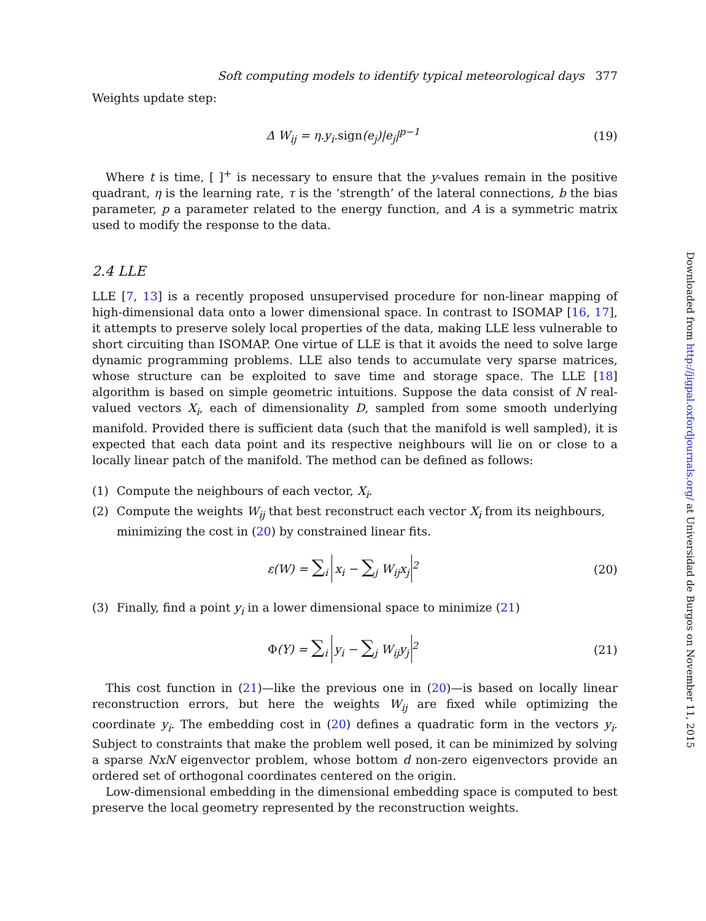Soft computing models to identify typical meteorological days 377
Weights update step:
Δ W<sub>ij</sub> = η.y<sub>i</sub>.sign(e<sub>j</sub>)|e<sub>j</sub>|<sup>p−1</sup> (19)
Where t is time, [ ]<sup>+</sup> is necessary to ensure that the y-values remain in the positive quadrant, η is the learning rate, τ is the ‘strength’ of the lateral connections, b the bias parameter, p a parameter related to the energy function, and A is a symmetric matrix used to modify the response to the data.
2.4 LLE
LLE [7, 13] is a recently proposed unsupervised procedure for non-linear mapping of high-dimensional data onto a lower dimensional space. In contrast to ISOMAP [16, 17], it attempts to preserve solely local properties of the data, making LLE less vulnerable to short circuiting than ISOMAP. One virtue of LLE is that it avoids the need to solve large dynamic programming problems. LLE also tends to accumulate very sparse matrices, whose structure can be exploited to save time and storage space. The LLE [18] algorithm is based on simple geometric intuitions. Suppose the data consist of N real-valued vectors X<sub>i</sub>, each of dimensionality D, sampled from some smooth underlying manifold. Provided there is sufficient data (such that the manifold is well sampled), it is expected that each data point and its respective neighbours will lie on or close to a locally linear patch of the manifold. The method can be defined as follows:
(1) Compute the neighbours of each vector, X<sub>i</sub>.
(2) Compute the weights W<sub>ij</sub> that best reconstruct each vector X<sub>i</sub> from its neighbours, minimizing the cost in (20) by constrained linear fits.
ε(W) = ∑<sub>i</sub> x<sub>i</sub> − ∑<sub>j</sub> W<sub>ij</sub>x<sub>j</sub><sup>2</sup> (20)
(3) Finally, find a point y<sub>i</sub> in a lower dimensional space to minimize (21)
Φ(Y) = ∑<sub>i</sub> y<sub>i</sub> − ∑<sub>j</sub> W<sub>ij</sub>y<sub>j</sub><sup>2</sup> (21)
This cost function in (21)—like the previous one in (20)—is based on locally linear reconstruction errors, but here the weights W<sub>ij</sub> are fixed while optimizing the coordinate y<sub>i</sub>. The embedding cost in (20) defines a quadratic form in the vectors y<sub>i</sub>. Subject to constraints that make the problem well posed, it can be minimized by solving a sparse NxN eigenvector problem, whose bottom d non-zero eigenvectors provide an ordered set of orthogonal coordinates centered on the origin.
Low-dimensional embedding in the dimensional embedding space is computed to best preserve the local geometry represented by the reconstruction weights.
Downloaded from http://jigpal.oxfordjournals.org/ at Universidad de Burgos on November 11, 2015